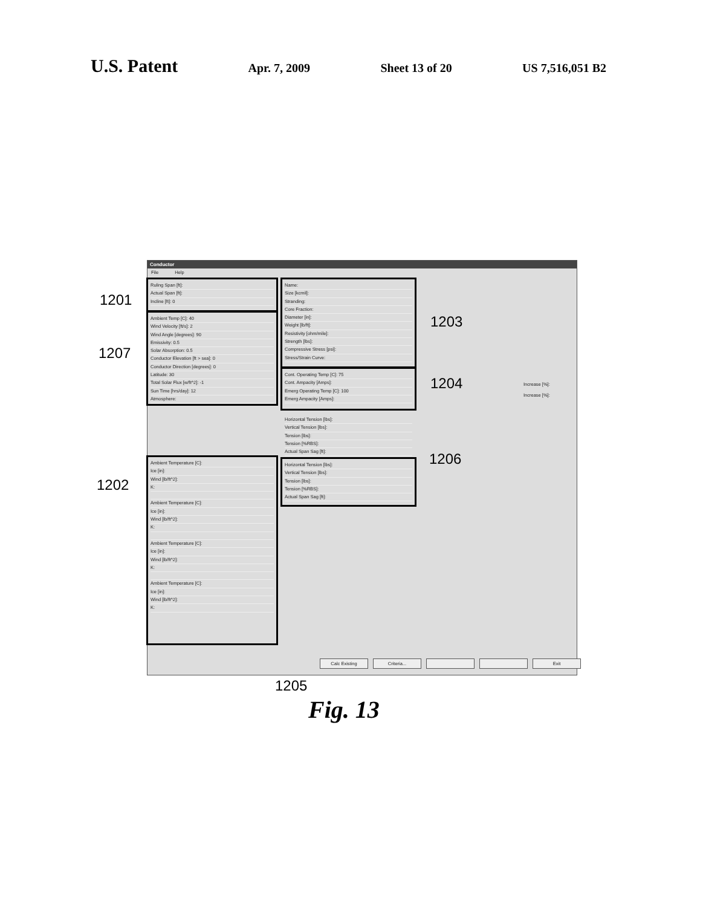U.S. Patent Apr. 7, 2009 Sheet 13 of 20 US 7,516,051 B2
Conductor
File Help
Ruling Span [ft]:
Actual Span [ft]:
Incline [ft]: 0
Ambient Temp [C]: 40
Wind Velocity [ft/s]: 2
Wind Angle [degrees]: 90
Emissivity: 0.5
Solar Absorption: 0.5
Conductor Elevation [ft > sea]: 0
Conductor Direction [degrees]: 0
Latitude: 30
Total Solar Flux [w/ft^2]: -1
Sun Time [hrs/day]: 12
Atmosphere:
Name:
Size [kcmil]:
Stranding:
Core Fraction:
Diameter [in]:
Weight [lb/ft]:
Resistivity [ohm/mile]:
Strength [lbs]:
Compressive Stress [psi]:
Stress/Strain Curve:
Cont. Operating Temp [C]: 75
Cont. Ampacity [Amps]:
Emerg Operating Temp [C]: 100
Emerg Ampacity [Amps]:
Increase [%]:
Increase [%]:
Horizontal Tension [lbs]:
Vertical Tension [lbs]:
Tension [lbs]:
Tension [%RBS]:
Actual Span Sag [ft]:
Horizontal Tension [lbs]:
Vertical Tension [lbs]:
Tension [lbs]:
Tension [%RBS]:
Actual Span Sag [ft]:
Ambient Temperature [C]:
Ice [in]:
Wind [lb/ft^2]:
K:
Ambient Temperature [C]:
Ice [in]:
Wind [lb/ft^2]:
K:
Ambient Temperature [C]:
Ice [in]:
Wind [lb/ft^2]:
K:
Ambient Temperature [C]:
Ice [in]:
Wind [lb/ft^2]:
K:
Calc Existing Criteria... Exit
1201
1207
1203
1204
1206
1202
1205
Fig. 13